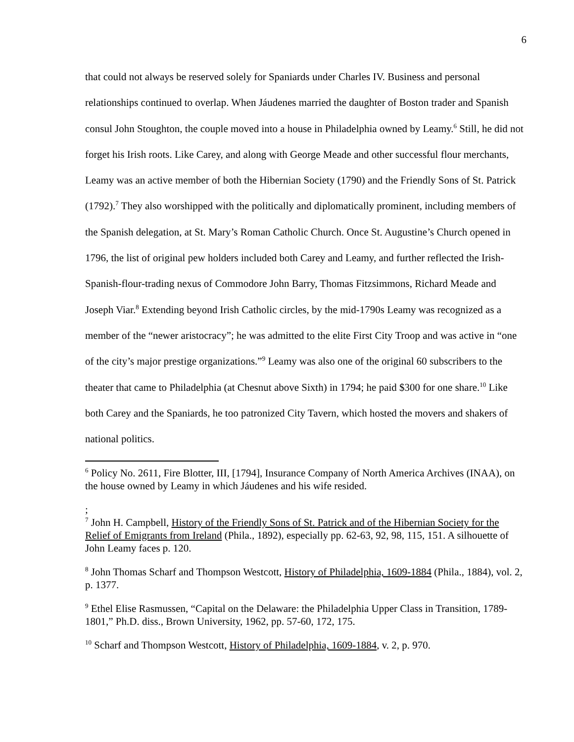6
that could not always be reserved solely for Spaniards under Charles IV. Business and personal relationships continued to overlap. When Jáudenes married the daughter of Boston trader and Spanish consul John Stoughton, the couple moved into a house in Philadelphia owned by Leamy.<sup>6</sup> Still, he did not forget his Irish roots. Like Carey, and along with George Meade and other successful flour merchants, Leamy was an active member of both the Hibernian Society (1790) and the Friendly Sons of St. Patrick (1792).<sup>7</sup> They also worshipped with the politically and diplomatically prominent, including members of the Spanish delegation, at St. Mary’s Roman Catholic Church. Once St. Augustine’s Church opened in 1796, the list of original pew holders included both Carey and Leamy, and further reflected the Irish-Spanish-flour-trading nexus of Commodore John Barry, Thomas Fitzsimmons, Richard Meade and Joseph Viar.<sup>8</sup> Extending beyond Irish Catholic circles, by the mid-1790s Leamy was recognized as a member of the “newer aristocracy”; he was admitted to the elite First City Troop and was active in “one of the city’s major prestige organizations.”<sup>9</sup> Leamy was also one of the original 60 subscribers to the theater that came to Philadelphia (at Chesnut above Sixth) in 1794; he paid $300 for one share.<sup>10</sup> Like both Carey and the Spaniards, he too patronized City Tavern, which hosted the movers and shakers of national politics.
<sup>6</sup> Policy No. 2611, Fire Blotter, III, [1794], Insurance Company of North America Archives (INAA), on the house owned by Leamy in which Jáudenes and his wife resided.
;
<sup>7</sup> John H. Campbell, History of the Friendly Sons of St. Patrick and of the Hibernian Society for the Relief of Emigrants from Ireland (Phila., 1892), especially pp. 62-63, 92, 98, 115, 151. A silhouette of John Leamy faces p. 120.
<sup>8</sup> John Thomas Scharf and Thompson Westcott, History of Philadelphia, 1609-1884 (Phila., 1884), vol. 2, p. 1377.
<sup>9</sup> Ethel Elise Rasmussen, “Capital on the Delaware: the Philadelphia Upper Class in Transition, 1789-1801,” Ph.D. diss., Brown University, 1962, pp. 57-60, 172, 175.
<sup>10</sup> Scharf and Thompson Westcott, History of Philadelphia, 1609-1884, v. 2, p. 970.